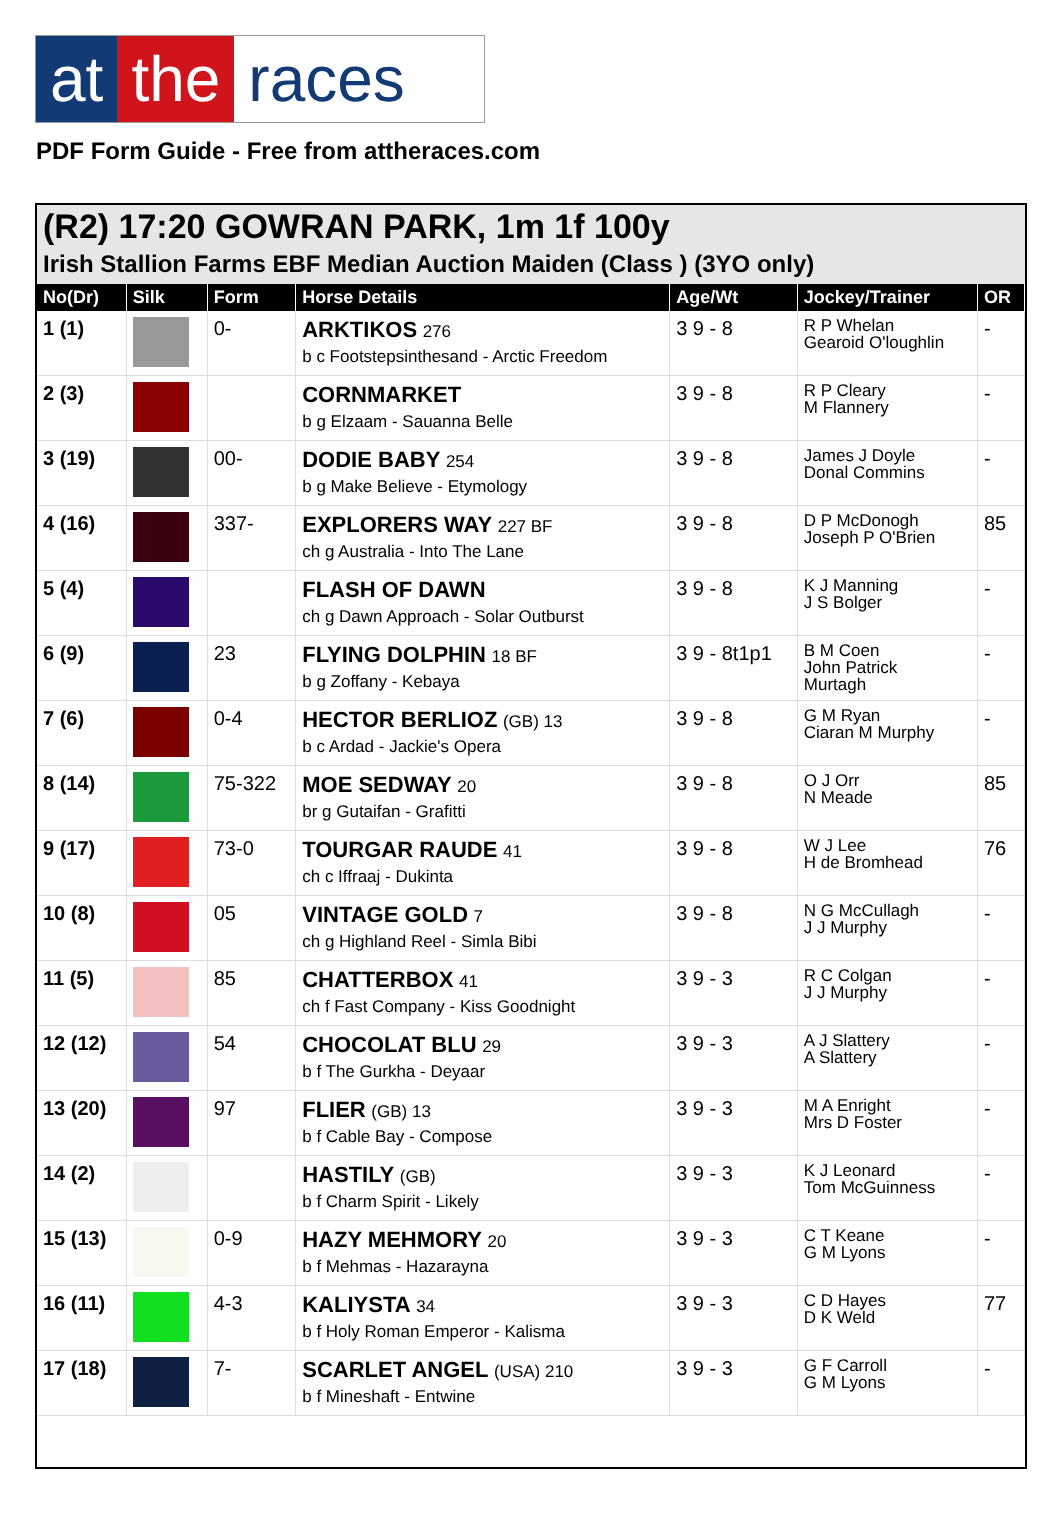at the races
PDF Form Guide - Free from attheraces.com
(R2) 17:20 GOWRAN PARK, 1m 1f 100y
Irish Stallion Farms EBF Median Auction Maiden (Class ) (3YO only)
| No(Dr) | Silk | Form | Horse Details | Age/Wt | Jockey/Trainer | OR |
| --- | --- | --- | --- | --- | --- | --- |
| 1 (1) | | 0- | ARKTIKOS 276 b c Footstepsinthesand - Arctic Freedom | 3 9 - 8 | R P Whelan Gearoid O'loughlin | - |
| 2 (3) | | | CORNMARKET b g Elzaam - Sauanna Belle | 3 9 - 8 | R P Cleary M Flannery | - |
| 3 (19) | | 00- | DODIE BABY 254 b g Make Believe - Etymology | 3 9 - 8 | James J Doyle Donal Commins | - |
| 4 (16) | | 337- | EXPLORERS WAY 227 BF ch g Australia - Into The Lane | 3 9 - 8 | D P McDonogh Joseph P O'Brien | 85 |
| 5 (4) | | | FLASH OF DAWN ch g Dawn Approach - Solar Outburst | 3 9 - 8 | K J Manning J S Bolger | - |
| 6 (9) | | 23 | FLYING DOLPHIN 18 BF b g Zoffany - Kebaya | 3 9 - 8t1p1 | B M Coen John Patrick Murtagh | - |
| 7 (6) | | 0-4 | HECTOR BERLIOZ (GB) 13 b c Ardad - Jackie's Opera | 3 9 - 8 | G M Ryan Ciaran M Murphy | - |
| 8 (14) | | 75-322 | MOE SEDWAY 20 br g Gutaifan - Grafitti | 3 9 - 8 | O J Orr N Meade | 85 |
| 9 (17) | | 73-0 | TOURGAR RAUDE 41 ch c Iffraaj - Dukinta | 3 9 - 8 | W J Lee H de Bromhead | 76 |
| 10 (8) | | 05 | VINTAGE GOLD 7 ch g Highland Reel - Simla Bibi | 3 9 - 8 | N G McCullagh J J Murphy | - |
| 11 (5) | | 85 | CHATTERBOX 41 ch f Fast Company - Kiss Goodnight | 3 9 - 3 | R C Colgan J J Murphy | - |
| 12 (12) | | 54 | CHOCOLAT BLU 29 b f The Gurkha - Deyaar | 3 9 - 3 | A J Slattery A Slattery | - |
| 13 (20) | | 97 | FLIER (GB) 13 b f Cable Bay - Compose | 3 9 - 3 | M A Enright Mrs D Foster | - |
| 14 (2) | | | HASTILY (GB) b f Charm Spirit - Likely | 3 9 - 3 | K J Leonard Tom McGuinness | - |
| 15 (13) | | 0-9 | HAZY MEHMORY 20 b f Mehmas - Hazarayna | 3 9 - 3 | C T Keane G M Lyons | - |
| 16 (11) | | 4-3 | KALIYSTA 34 b f Holy Roman Emperor - Kalisma | 3 9 - 3 | C D Hayes D K Weld | 77 |
| 17 (18) | | 7- | SCARLET ANGEL (USA) 210 b f Mineshaft - Entwine | 3 9 - 3 | G F Carroll G M Lyons | - |